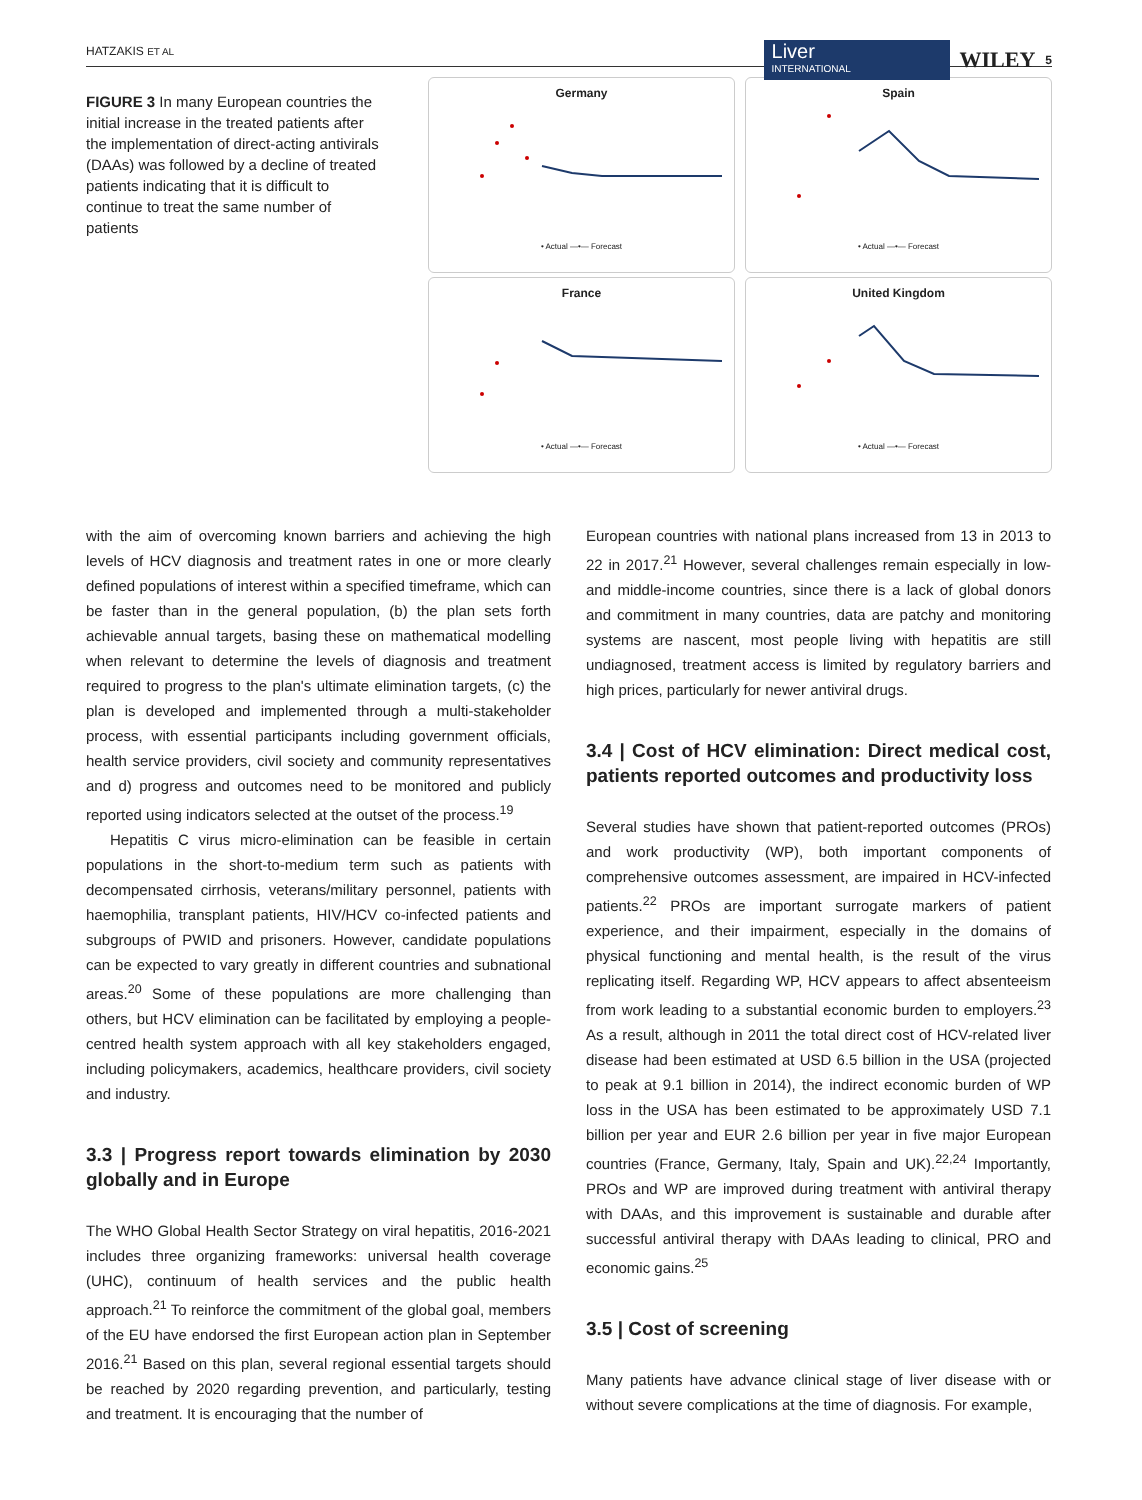HATZAKIS ET AL
Liver
INTERNATIONAL
WILEY 5
FIGURE 3 In many European countries the initial increase in the treated patients after the implementation of direct-acting antivirals (DAAs) was followed by a decline of treated patients indicating that it is difficult to continue to treat the same number of patients
Germany
• Actual —•— Forecast
Spain
• Actual —•— Forecast
France
• Actual —•— Forecast
United Kingdom
• Actual —•— Forecast
with the aim of overcoming known barriers and achieving the high levels of HCV diagnosis and treatment rates in one or more clearly defined populations of interest within a specified timeframe, which can be faster than in the general population, (b) the plan sets forth achievable annual targets, basing these on mathematical modelling when relevant to determine the levels of diagnosis and treatment required to progress to the plan's ultimate elimination targets, (c) the plan is developed and implemented through a multi-stakeholder process, with essential participants including government officials, health service providers, civil society and community representatives and d) progress and outcomes need to be monitored and publicly reported using indicators selected at the outset of the process.<sup>19</sup>
Hepatitis C virus micro-elimination can be feasible in certain populations in the short-to-medium term such as patients with decompensated cirrhosis, veterans/military personnel, patients with haemophilia, transplant patients, HIV/HCV co-infected patients and subgroups of PWID and prisoners. However, candidate populations can be expected to vary greatly in different countries and subnational areas.<sup>20</sup> Some of these populations are more challenging than others, but HCV elimination can be facilitated by employing a people-centred health system approach with all key stakeholders engaged, including policymakers, academics, healthcare providers, civil society and industry.
3.3 | Progress report towards elimination by 2030 globally and in Europe
The WHO Global Health Sector Strategy on viral hepatitis, 2016-2021 includes three organizing frameworks: universal health coverage (UHC), continuum of health services and the public health approach.<sup>21</sup> To reinforce the commitment of the global goal, members of the EU have endorsed the first European action plan in September 2016.<sup>21</sup> Based on this plan, several regional essential targets should be reached by 2020 regarding prevention, and particularly, testing and treatment. It is encouraging that the number of
European countries with national plans increased from 13 in 2013 to 22 in 2017.<sup>21</sup> However, several challenges remain especially in low- and middle-income countries, since there is a lack of global donors and commitment in many countries, data are patchy and monitoring systems are nascent, most people living with hepatitis are still undiagnosed, treatment access is limited by regulatory barriers and high prices, particularly for newer antiviral drugs.
3.4 | Cost of HCV elimination: Direct medical cost, patients reported outcomes and productivity loss
Several studies have shown that patient-reported outcomes (PROs) and work productivity (WP), both important components of comprehensive outcomes assessment, are impaired in HCV-infected patients.<sup>22</sup> PROs are important surrogate markers of patient experience, and their impairment, especially in the domains of physical functioning and mental health, is the result of the virus replicating itself. Regarding WP, HCV appears to affect absenteeism from work leading to a substantial economic burden to employers.<sup>23</sup> As a result, although in 2011 the total direct cost of HCV-related liver disease had been estimated at USD 6.5 billion in the USA (projected to peak at 9.1 billion in 2014), the indirect economic burden of WP loss in the USA has been estimated to be approximately USD 7.1 billion per year and EUR 2.6 billion per year in five major European countries (France, Germany, Italy, Spain and UK).<sup>22,24</sup> Importantly, PROs and WP are improved during treatment with antiviral therapy with DAAs, and this improvement is sustainable and durable after successful antiviral therapy with DAAs leading to clinical, PRO and economic gains.<sup>25</sup>
3.5 | Cost of screening
Many patients have advance clinical stage of liver disease with or without severe complications at the time of diagnosis. For example,